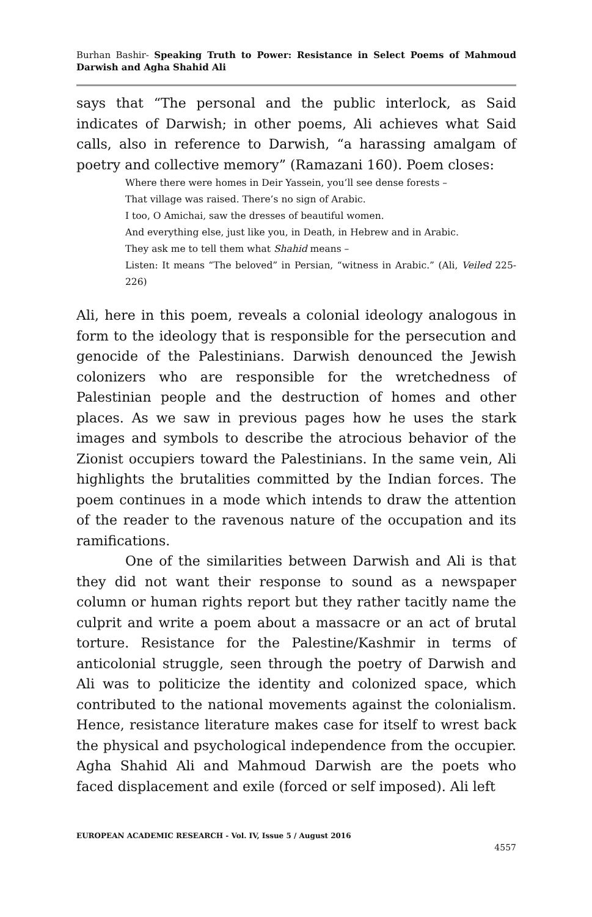Burhan Bashir- Speaking Truth to Power: Resistance in Select Poems of Mahmoud Darwish and Agha Shahid Ali
says that “The personal and the public interlock, as Said indicates of Darwish; in other poems, Ali achieves what Said calls, also in reference to Darwish, “a harassing amalgam of poetry and collective memory” (Ramazani 160). Poem closes:
Where there were homes in Deir Yassein, you’ll see dense forests –
That village was raised. There’s no sign of Arabic.
I too, O Amichai, saw the dresses of beautiful women.
And everything else, just like you, in Death, in Hebrew and in Arabic.
They ask me to tell them what Shahid means –
Listen: It means “The beloved” in Persian, “witness in Arabic.” (Ali, Veiled 225-226)
Ali, here in this poem, reveals a colonial ideology analogous in form to the ideology that is responsible for the persecution and genocide of the Palestinians. Darwish denounced the Jewish colonizers who are responsible for the wretchedness of Palestinian people and the destruction of homes and other places. As we saw in previous pages how he uses the stark images and symbols to describe the atrocious behavior of the Zionist occupiers toward the Palestinians. In the same vein, Ali highlights the brutalities committed by the Indian forces. The poem continues in a mode which intends to draw the attention of the reader to the ravenous nature of the occupation and its ramifications.
One of the similarities between Darwish and Ali is that they did not want their response to sound as a newspaper column or human rights report but they rather tacitly name the culprit and write a poem about a massacre or an act of brutal torture. Resistance for the Palestine/Kashmir in terms of anticolonial struggle, seen through the poetry of Darwish and Ali was to politicize the identity and colonized space, which contributed to the national movements against the colonialism. Hence, resistance literature makes case for itself to wrest back the physical and psychological independence from the occupier. Agha Shahid Ali and Mahmoud Darwish are the poets who faced displacement and exile (forced or self imposed). Ali left
EUROPEAN ACADEMIC RESEARCH - Vol. IV, Issue 5 / August 2016
4557